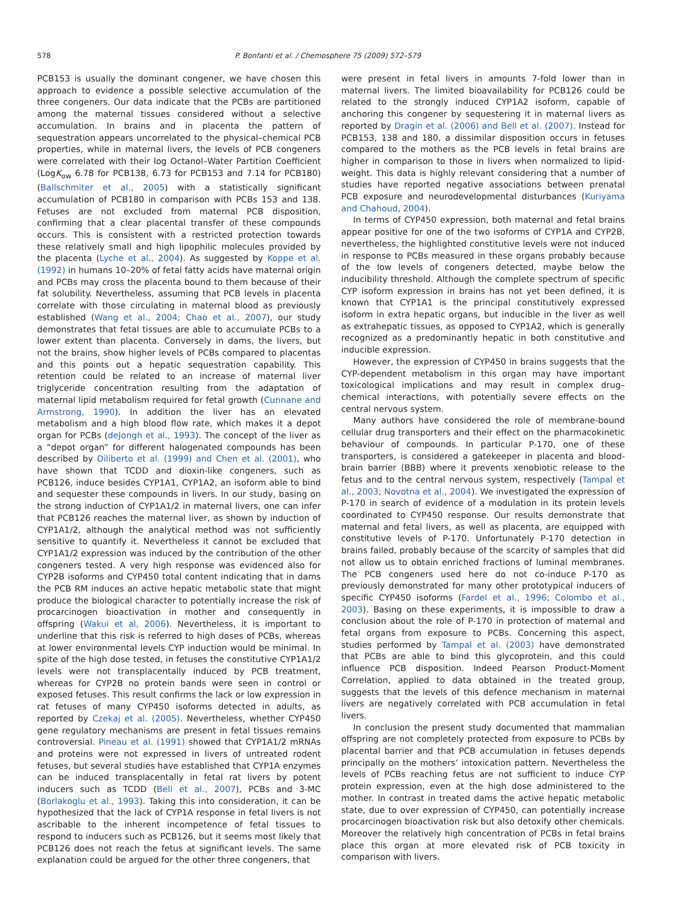578 P. Bonfanti et al. / Chemosphere 75 (2009) 572–579
PCB153 is usually the dominant congener, we have chosen this approach to evidence a possible selective accumulation of the three congeners. Our data indicate that the PCBs are partitioned among the maternal tissues considered without a selective accumulation. In brains and in placenta the pattern of sequestration appears uncorrelated to the physical–chemical PCB properties, while in maternal livers, the levels of PCB congeners were correlated with their log Octanol–Water Partition Coefficient (LogK<sub>ow</sub> 6.78 for PCB138, 6.73 for PCB153 and 7.14 for PCB180) (Ballschmiter et al., 2005) with a statistically significant accumulation of PCB180 in comparison with PCBs 153 and 138. Fetuses are not excluded from maternal PCB disposition, confirming that a clear placental transfer of these compounds occurs. This is consistent with a restricted protection towards these relatively small and high lipophilic molecules provided by the placenta (Lyche et al., 2004). As suggested by Koppe et al. (1992) in humans 10–20% of fetal fatty acids have maternal origin and PCBs may cross the placenta bound to them because of their fat solubility. Nevertheless, assuming that PCB levels in placenta correlate with those circulating in maternal blood as previously established (Wang et al., 2004; Chao et al., 2007), our study demonstrates that fetal tissues are able to accumulate PCBs to a lower extent than placenta. Conversely in dams, the livers, but not the brains, show higher levels of PCBs compared to placentas and this points out a hepatic sequestration capability. This retention could be related to an increase of maternal liver triglyceride concentration resulting from the adaptation of maternal lipid metabolism required for fetal growth (Cunnane and Armstrong, 1990). In addition the liver has an elevated metabolism and a high blood flow rate, which makes it a depot organ for PCBs (deJongh et al., 1993). The concept of the liver as a “depot organ” for different halogenated compounds has been described by Diliberto et al. (1999) and Chen et al. (2001), who have shown that TCDD and dioxin-like congeners, such as PCB126, induce besides CYP1A1, CYP1A2, an isoform able to bind and sequester these compounds in livers. In our study, basing on the strong induction of CYP1A1/2 in maternal livers, one can infer that PCB126 reaches the maternal liver, as shown by induction of CYP1A1/2, although the analytical method was not sufficiently sensitive to quantify it. Nevertheless it cannot be excluded that CYP1A1/2 expression was induced by the contribution of the other congeners tested. A very high response was evidenced also for CYP2B isoforms and CYP450 total content indicating that in dams the PCB RM induces an active hepatic metabolic state that might produce the biological character to potentially increase the risk of procarcinogen bioactivation in mother and consequently in offspring (Wakui et al, 2006). Nevertheless, it is important to underline that this risk is referred to high doses of PCBs, whereas at lower environmental levels CYP induction would be minimal. In spite of the high dose tested, in fetuses the constitutive CYP1A1/2 levels were not transplacentally induced by PCB treatment, whereas for CYP2B no protein bands were seen in control or exposed fetuses. This result confirms the lack or low expression in rat fetuses of many CYP450 isoforms detected in adults, as reported by Czekaj et al. (2005). Nevertheless, whether CYP450 gene regulatory mechanisms are present in fetal tissues remains controversial. Pineau et al. (1991) showed that CYP1A1/2 mRNAs and proteins were not expressed in livers of untreated rodent fetuses, but several studies have established that CYP1A enzymes can be induced transplacentally in fetal rat livers by potent inducers such as TCDD (Bell et al., 2007), PCBs and 3-MC (Borlakoglu et al., 1993). Taking this into consideration, it can be hypothesized that the lack of CYP1A response in fetal livers is not ascribable to the inherent incompetence of fetal tissues to respond to inducers such as PCB126, but it seems most likely that PCB126 does not reach the fetus at significant levels. The same explanation could be argued for the other three congeners, that
were present in fetal livers in amounts 7-fold lower than in maternal livers. The limited bioavailability for PCB126 could be related to the strongly induced CYP1A2 isoform, capable of anchoring this congener by sequestering it in maternal livers as reported by Dragin et al. (2006) and Bell et al. (2007). Instead for PCB153, 138 and 180, a dissimilar disposition occurs in fetuses compared to the mothers as the PCB levels in fetal brains are higher in comparison to those in livers when normalized to lipid-weight. This data is highly relevant considering that a number of studies have reported negative associations between prenatal PCB exposure and neurodevelopmental disturbances (Kuriyama and Chahoud, 2004).
In terms of CYP450 expression, both maternal and fetal brains appear positive for one of the two isoforms of CYP1A and CYP2B, nevertheless, the highlighted constitutive levels were not induced in response to PCBs measured in these organs probably because of the low levels of congeners detected, maybe below the inducibility threshold. Although the complete spectrum of specific CYP isoform expression in brains has not yet been defined, it is known that CYP1A1 is the principal constitutively expressed isoform in extra hepatic organs, but inducible in the liver as well as extrahepatic tissues, as opposed to CYP1A2, which is generally recognized as a predominantly hepatic in both constitutive and inducible expression.
However, the expression of CYP450 in brains suggests that the CYP-dependent metabolism in this organ may have important toxicological implications and may result in complex drug–chemical interactions, with potentially severe effects on the central nervous system.
Many authors have considered the role of membrane-bound cellular drug transporters and their effect on the pharmacokinetic behaviour of compounds. In particular P-170, one of these transporters, is considered a gatekeeper in placenta and blood-brain barrier (BBB) where it prevents xenobiotic release to the fetus and to the central nervous system, respectively (Tampal et al., 2003; Novotna et al., 2004). We investigated the expression of P-170 in search of evidence of a modulation in its protein levels coordinated to CYP450 response. Our results demonstrate that maternal and fetal livers, as well as placenta, are equipped with constitutive levels of P-170. Unfortunately P-170 detection in brains failed, probably because of the scarcity of samples that did not allow us to obtain enriched fractions of luminal membranes. The PCB congeners used here do not co-induce P-170 as previously demonstrated for many other prototypical inducers of specific CYP450 isoforms (Fardel et al., 1996; Colombo et al., 2003). Basing on these experiments, it is impossible to draw a conclusion about the role of P-170 in protection of maternal and fetal organs from exposure to PCBs. Concerning this aspect, studies performed by Tampal et al. (2003) have demonstrated that PCBs are able to bind this glycoprotein, and this could influence PCB disposition. Indeed Pearson Product-Moment Correlation, applied to data obtained in the treated group, suggests that the levels of this defence mechanism in maternal livers are negatively correlated with PCB accumulation in fetal livers.
In conclusion the present study documented that mammalian offspring are not completely protected from exposure to PCBs by placental barrier and that PCB accumulation in fetuses depends principally on the mothers’ intoxication pattern. Nevertheless the levels of PCBs reaching fetus are not sufficient to induce CYP protein expression, even at the high dose administered to the mother. In contrast in treated dams the active hepatic metabolic state, due to over expression of CYP450, can potentially increase procarcinogen bioactivation risk but also detoxify other chemicals. Moreover the relatively high concentration of PCBs in fetal brains place this organ at more elevated risk of PCB toxicity in comparison with livers.